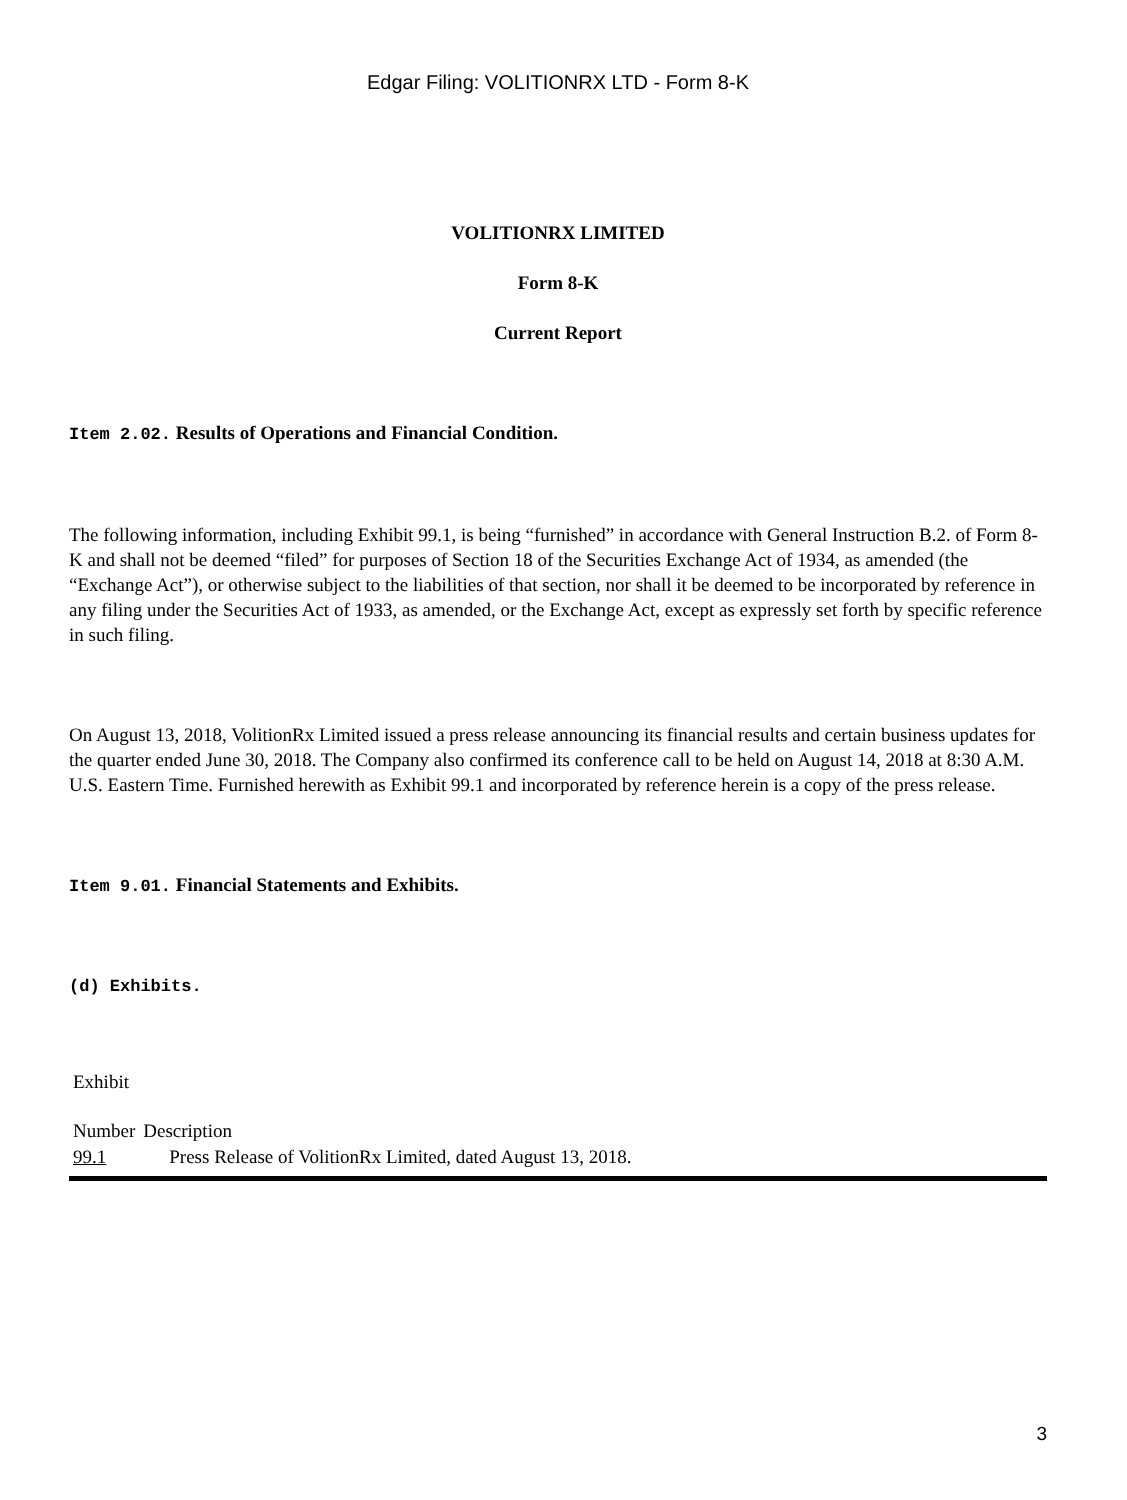Edgar Filing: VOLITIONRX LTD - Form 8-K
VOLITIONRX LIMITED
Form 8-K
Current Report
Item 2.02. Results of Operations and Financial Condition.
The following information, including Exhibit 99.1, is being “furnished” in accordance with General Instruction B.2. of Form 8-K and shall not be deemed “filed” for purposes of Section 18 of the Securities Exchange Act of 1934, as amended (the “Exchange Act”), or otherwise subject to the liabilities of that section, nor shall it be deemed to be incorporated by reference in any filing under the Securities Act of 1933, as amended, or the Exchange Act, except as expressly set forth by specific reference in such filing.
On August 13, 2018, VolitionRx Limited issued a press release announcing its financial results and certain business updates for the quarter ended June 30, 2018. The Company also confirmed its conference call to be held on August 14, 2018 at 8:30 A.M. U.S. Eastern Time. Furnished herewith as Exhibit 99.1 and incorporated by reference herein is a copy of the press release.
Item 9.01. Financial Statements and Exhibits.
(d) Exhibits.
| Exhibit | |
| Number | Description |
| 99.1 | Press Release of VolitionRx Limited, dated August 13, 2018. |
3